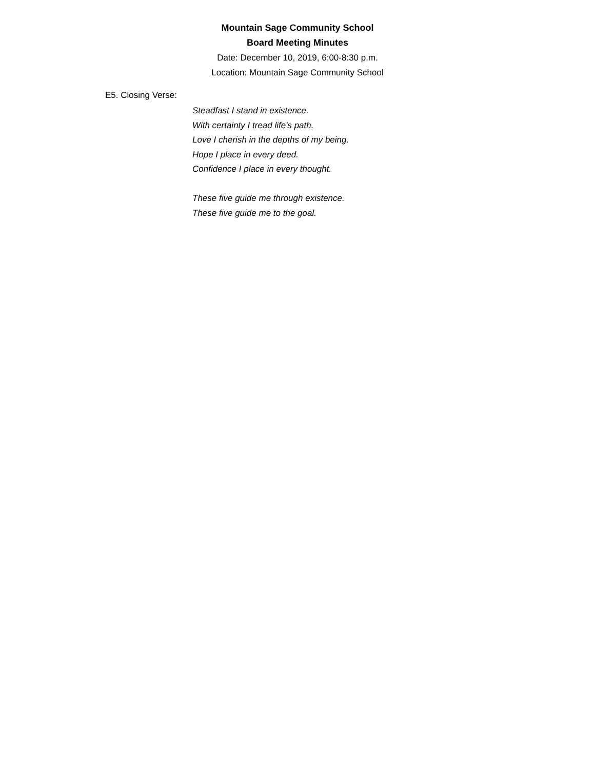Mountain Sage Community School
Board Meeting Minutes
Date: December 10, 2019, 6:00-8:30 p.m.
Location: Mountain Sage Community School
E5. Closing Verse:
Steadfast I stand in existence.
With certainty I tread life's path.
Love I cherish in the depths of my being.
Hope I place in every deed.
Confidence I place in every thought.
These five guide me through existence.
These five guide me to the goal.